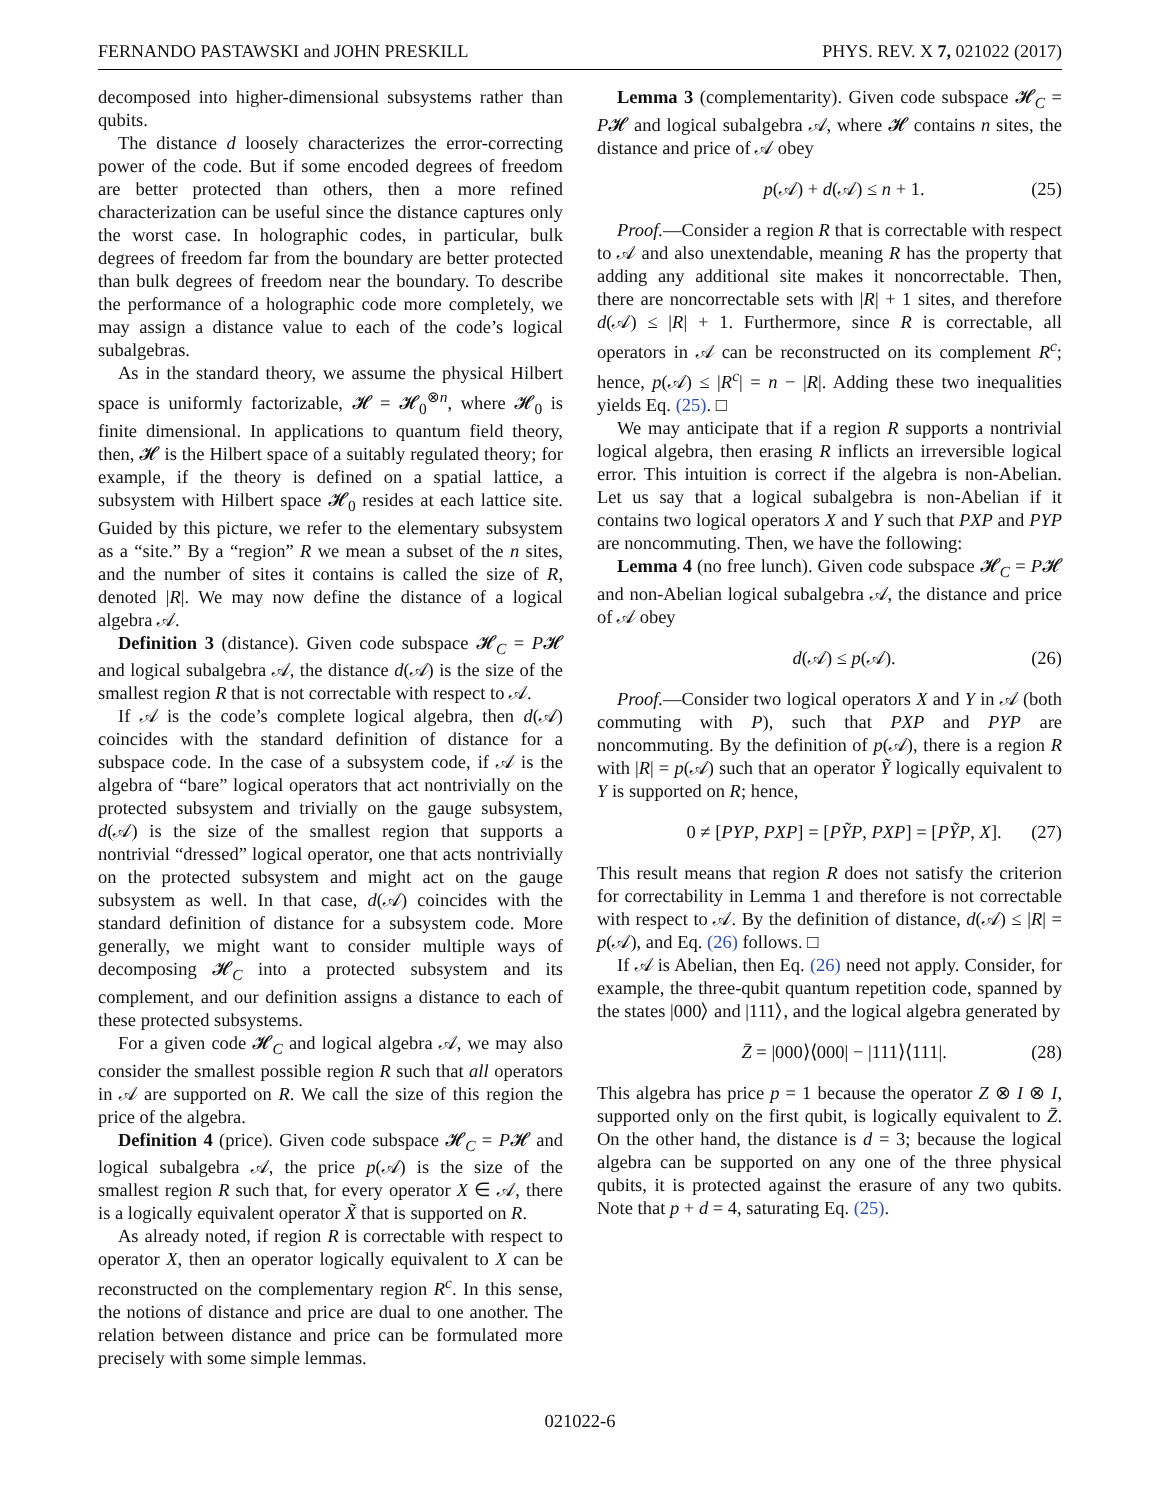FERNANDO PASTAWSKI and JOHN PRESKILL PHYS. REV. X 7, 021022 (2017)
decomposed into higher-dimensional subsystems rather than qubits.
The distance d loosely characterizes the error-correcting power of the code. But if some encoded degrees of freedom are better protected than others, then a more refined characterization can be useful since the distance captures only the worst case. In holographic codes, in particular, bulk degrees of freedom far from the boundary are better protected than bulk degrees of freedom near the boundary. To describe the performance of a holographic code more completely, we may assign a distance value to each of the code’s logical subalgebras.
As in the standard theory, we assume the physical Hilbert space is uniformly factorizable, 𝓗 = 𝓗<sub>0</sub><sup>⊗n</sup>, where 𝓗<sub>0</sub> is finite dimensional. In applications to quantum field theory, then, 𝓗 is the Hilbert space of a suitably regulated theory; for example, if the theory is defined on a spatial lattice, a subsystem with Hilbert space 𝓗<sub>0</sub> resides at each lattice site. Guided by this picture, we refer to the elementary subsystem as a “site.” By a “region” R we mean a subset of the n sites, and the number of sites it contains is called the size of R, denoted |R|. We may now define the distance of a logical algebra 𝒜.
Definition 3 (distance). Given code subspace 𝓗<sub>C</sub> = P𝓗 and logical subalgebra 𝒜, the distance d(𝒜) is the size of the smallest region R that is not correctable with respect to 𝒜.
If 𝒜 is the code’s complete logical algebra, then d(𝒜) coincides with the standard definition of distance for a subspace code. In the case of a subsystem code, if 𝒜 is the algebra of “bare” logical operators that act nontrivially on the protected subsystem and trivially on the gauge subsystem, d(𝒜) is the size of the smallest region that supports a nontrivial “dressed” logical operator, one that acts nontrivially on the protected subsystem and might act on the gauge subsystem as well. In that case, d(𝒜) coincides with the standard definition of distance for a subsystem code. More generally, we might want to consider multiple ways of decomposing 𝓗<sub>C</sub> into a protected subsystem and its complement, and our definition assigns a distance to each of these protected subsystems.
For a given code 𝓗<sub>C</sub> and logical algebra 𝒜, we may also consider the smallest possible region R such that all operators in 𝒜 are supported on R. We call the size of this region the price of the algebra.
Definition 4 (price). Given code subspace 𝓗<sub>C</sub> = P𝓗 and logical subalgebra 𝒜, the price p(𝒜) is the size of the smallest region R such that, for every operator X ∈ 𝒜, there is a logically equivalent operator X̃ that is supported on R.
As already noted, if region R is correctable with respect to operator X, then an operator logically equivalent to X can be reconstructed on the complementary region R<sup>c</sup>. In this sense, the notions of distance and price are dual to one another. The relation between distance and price can be formulated more precisely with some simple lemmas.
Lemma 3 (complementarity). Given code subspace 𝓗<sub>C</sub> = P𝓗 and logical subalgebra 𝒜, where 𝓗 contains n sites, the distance and price of 𝒜 obey
p(𝒜) + d(𝒜) ≤ n + 1. (25)
Proof.—Consider a region R that is correctable with respect to 𝒜 and also unextendable, meaning R has the property that adding any additional site makes it noncorrectable. Then, there are noncorrectable sets with |R| + 1 sites, and therefore d(𝒜) ≤ |R| + 1. Furthermore, since R is correctable, all operators in 𝒜 can be reconstructed on its complement R<sup>c</sup>; hence, p(𝒜) ≤ |R<sup>c</sup>| = n − |R|. Adding these two inequalities yields Eq. (25). □
We may anticipate that if a region R supports a nontrivial logical algebra, then erasing R inflicts an irreversible logical error. This intuition is correct if the algebra is non-Abelian. Let us say that a logical subalgebra is non-Abelian if it contains two logical operators X and Y such that PXP and PYP are noncommuting. Then, we have the following:
Lemma 4 (no free lunch). Given code subspace 𝓗<sub>C</sub> = P𝓗 and non-Abelian logical subalgebra 𝒜, the distance and price of 𝒜 obey
d(𝒜) ≤ p(𝒜). (26)
Proof.—Consider two logical operators X and Y in 𝒜 (both commuting with P), such that PXP and PYP are noncommuting. By the definition of p(𝒜), there is a region R with |R| = p(𝒜) such that an operator Ỹ logically equivalent to Y is supported on R; hence,
0 ≠ [PYP, PXP] = [PỸP, PXP] = [PỸP, X]. (27)
This result means that region R does not satisfy the criterion for correctability in Lemma 1 and therefore is not correctable with respect to 𝒜. By the definition of distance, d(𝒜) ≤ |R| = p(𝒜), and Eq. (26) follows. □
If 𝒜 is Abelian, then Eq. (26) need not apply. Consider, for example, the three-qubit quantum repetition code, spanned by the states |000⟩ and |111⟩, and the logical algebra generated by
Z̄ = |000⟩⟨000| − |111⟩⟨111|. (28)
This algebra has price p = 1 because the operator Z ⊗ I ⊗ I, supported only on the first qubit, is logically equivalent to Z̄. On the other hand, the distance is d = 3; because the logical algebra can be supported on any one of the three physical qubits, it is protected against the erasure of any two qubits. Note that p + d = 4, saturating Eq. (25).
021022-6